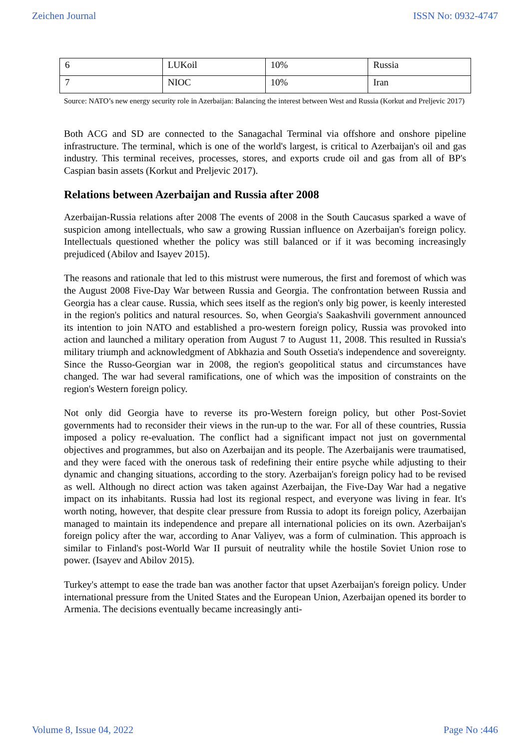Zeichen Journal ISSN No: 0932-4747
| 6 | LUKoil | 10% | Russia |
| 7 | NIOC | 10% | Iran |
Source: NATO’s new energy security role in Azerbaijan: Balancing the interest between West and Russia (Korkut and Preljevic 2017)
Both ACG and SD are connected to the Sanagachal Terminal via offshore and onshore pipeline infrastructure. The terminal, which is one of the world's largest, is critical to Azerbaijan's oil and gas industry. This terminal receives, processes, stores, and exports crude oil and gas from all of BP's Caspian basin assets (Korkut and Preljevic 2017).
Relations between Azerbaijan and Russia after 2008
Azerbaijan-Russia relations after 2008 The events of 2008 in the South Caucasus sparked a wave of suspicion among intellectuals, who saw a growing Russian influence on Azerbaijan's foreign policy. Intellectuals questioned whether the policy was still balanced or if it was becoming increasingly prejudiced (Abilov and Isayev 2015).
The reasons and rationale that led to this mistrust were numerous, the first and foremost of which was the August 2008 Five-Day War between Russia and Georgia. The confrontation between Russia and Georgia has a clear cause. Russia, which sees itself as the region's only big power, is keenly interested in the region's politics and natural resources. So, when Georgia's Saakashvili government announced its intention to join NATO and established a pro-western foreign policy, Russia was provoked into action and launched a military operation from August 7 to August 11, 2008. This resulted in Russia's military triumph and acknowledgment of Abkhazia and South Ossetia's independence and sovereignty. Since the Russo-Georgian war in 2008, the region's geopolitical status and circumstances have changed. The war had several ramifications, one of which was the imposition of constraints on the region's Western foreign policy.
Not only did Georgia have to reverse its pro-Western foreign policy, but other Post-Soviet governments had to reconsider their views in the run-up to the war. For all of these countries, Russia imposed a policy re-evaluation. The conflict had a significant impact not just on governmental objectives and programmes, but also on Azerbaijan and its people. The Azerbaijanis were traumatised, and they were faced with the onerous task of redefining their entire psyche while adjusting to their dynamic and changing situations, according to the story. Azerbaijan's foreign policy had to be revised as well. Although no direct action was taken against Azerbaijan, the Five-Day War had a negative impact on its inhabitants. Russia had lost its regional respect, and everyone was living in fear. It's worth noting, however, that despite clear pressure from Russia to adopt its foreign policy, Azerbaijan managed to maintain its independence and prepare all international policies on its own. Azerbaijan's foreign policy after the war, according to Anar Valiyev, was a form of culmination. This approach is similar to Finland's post-World War II pursuit of neutrality while the hostile Soviet Union rose to power. (Isayev and Abilov 2015).
Turkey's attempt to ease the trade ban was another factor that upset Azerbaijan's foreign policy. Under international pressure from the United States and the European Union, Azerbaijan opened its border to Armenia. The decisions eventually became increasingly anti-
Volume 8, Issue 04, 2022 Page No :446